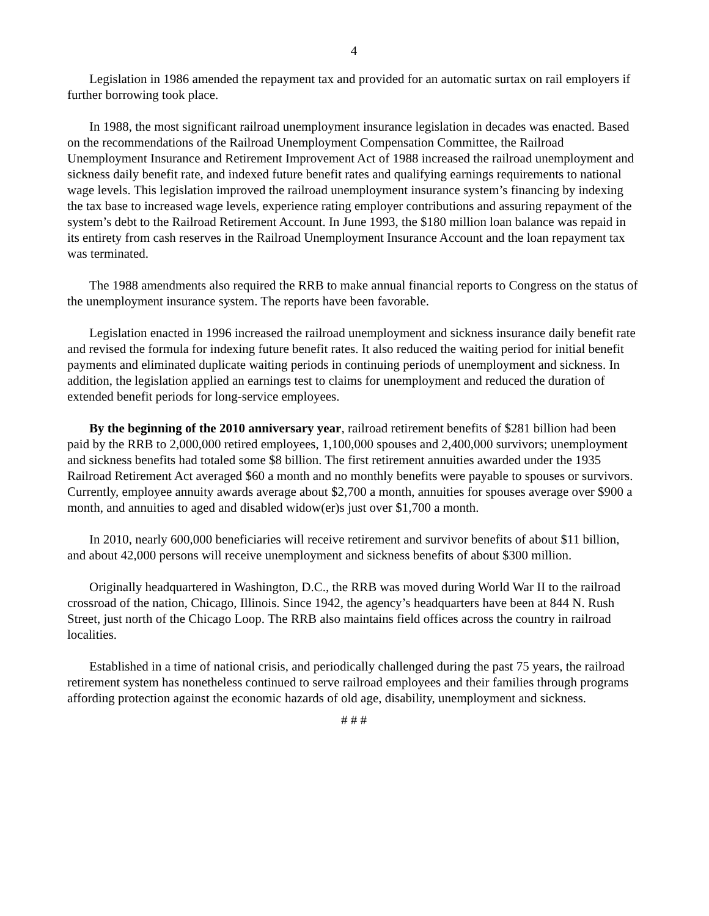4
Legislation in 1986 amended the repayment tax and provided for an automatic surtax on rail employers if further borrowing took place.
In 1988, the most significant railroad unemployment insurance legislation in decades was enacted. Based on the recommendations of the Railroad Unemployment Compensation Committee, the Railroad Unemployment Insurance and Retirement Improvement Act of 1988 increased the railroad unemployment and sickness daily benefit rate, and indexed future benefit rates and qualifying earnings requirements to national wage levels. This legislation improved the railroad unemployment insurance system’s financing by indexing the tax base to increased wage levels, experience rating employer contributions and assuring repayment of the system’s debt to the Railroad Retirement Account. In June 1993, the $180 million loan balance was repaid in its entirety from cash reserves in the Railroad Unemployment Insurance Account and the loan repayment tax was terminated.
The 1988 amendments also required the RRB to make annual financial reports to Congress on the status of the unemployment insurance system. The reports have been favorable.
Legislation enacted in 1996 increased the railroad unemployment and sickness insurance daily benefit rate and revised the formula for indexing future benefit rates. It also reduced the waiting period for initial benefit payments and eliminated duplicate waiting periods in continuing periods of unemployment and sickness. In addition, the legislation applied an earnings test to claims for unemployment and reduced the duration of extended benefit periods for long-service employees.
By the beginning of the 2010 anniversary year, railroad retirement benefits of $281 billion had been paid by the RRB to 2,000,000 retired employees, 1,100,000 spouses and 2,400,000 survivors; unemployment and sickness benefits had totaled some $8 billion. The first retirement annuities awarded under the 1935 Railroad Retirement Act averaged $60 a month and no monthly benefits were payable to spouses or survivors. Currently, employee annuity awards average about $2,700 a month, annuities for spouses average over $900 a month, and annuities to aged and disabled widow(er)s just over $1,700 a month.
In 2010, nearly 600,000 beneficiaries will receive retirement and survivor benefits of about $11 billion, and about 42,000 persons will receive unemployment and sickness benefits of about $300 million.
Originally headquartered in Washington, D.C., the RRB was moved during World War II to the railroad crossroad of the nation, Chicago, Illinois. Since 1942, the agency’s headquarters have been at 844 N. Rush Street, just north of the Chicago Loop. The RRB also maintains field offices across the country in railroad localities.
Established in a time of national crisis, and periodically challenged during the past 75 years, the railroad retirement system has nonetheless continued to serve railroad employees and their families through programs affording protection against the economic hazards of old age, disability, unemployment and sickness.
# # #